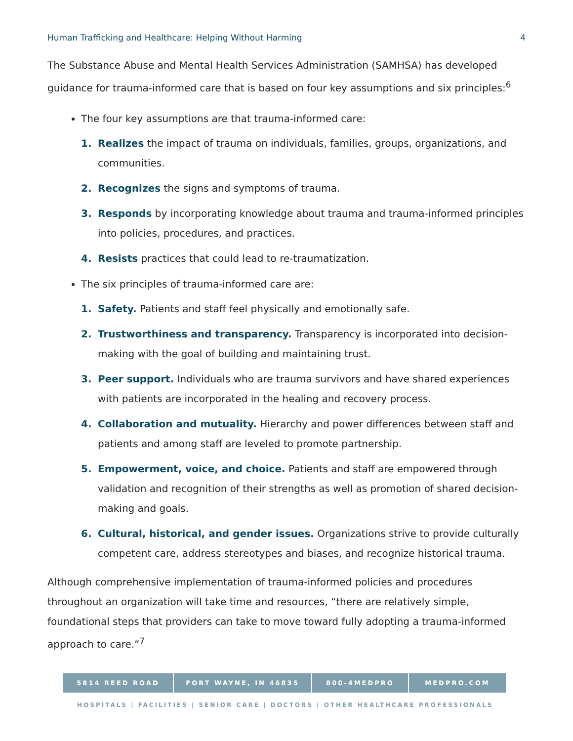Human Trafficking and Healthcare: Helping Without Harming 4
The Substance Abuse and Mental Health Services Administration (SAMHSA) has developed guidance for trauma-informed care that is based on four key assumptions and six principles:<sup>6</sup>
The four key assumptions are that trauma-informed care:
1. Realizes the impact of trauma on individuals, families, groups, organizations, and communities.
2. Recognizes the signs and symptoms of trauma.
3. Responds by incorporating knowledge about trauma and trauma-informed principles into policies, procedures, and practices.
4. Resists practices that could lead to re-traumatization.
The six principles of trauma-informed care are:
1. Safety. Patients and staff feel physically and emotionally safe.
2. Trustworthiness and transparency. Transparency is incorporated into decision-making with the goal of building and maintaining trust.
3. Peer support. Individuals who are trauma survivors and have shared experiences with patients are incorporated in the healing and recovery process.
4. Collaboration and mutuality. Hierarchy and power differences between staff and patients and among staff are leveled to promote partnership.
5. Empowerment, voice, and choice. Patients and staff are empowered through validation and recognition of their strengths as well as promotion of shared decision-making and goals.
6. Cultural, historical, and gender issues. Organizations strive to provide culturally competent care, address stereotypes and biases, and recognize historical trauma.
Although comprehensive implementation of trauma-informed policies and procedures throughout an organization will take time and resources, “there are relatively simple, foundational steps that providers can take to move toward fully adopting a trauma-informed approach to care.”<sup>7</sup>
5814 REED ROAD FORT WAYNE, IN 46835 800-4MEDPRO MEDPRO.COM
HOSPITALS | FACILITIES | SENIOR CARE | DOCTORS | OTHER HEALTHCARE PROFESSIONALS